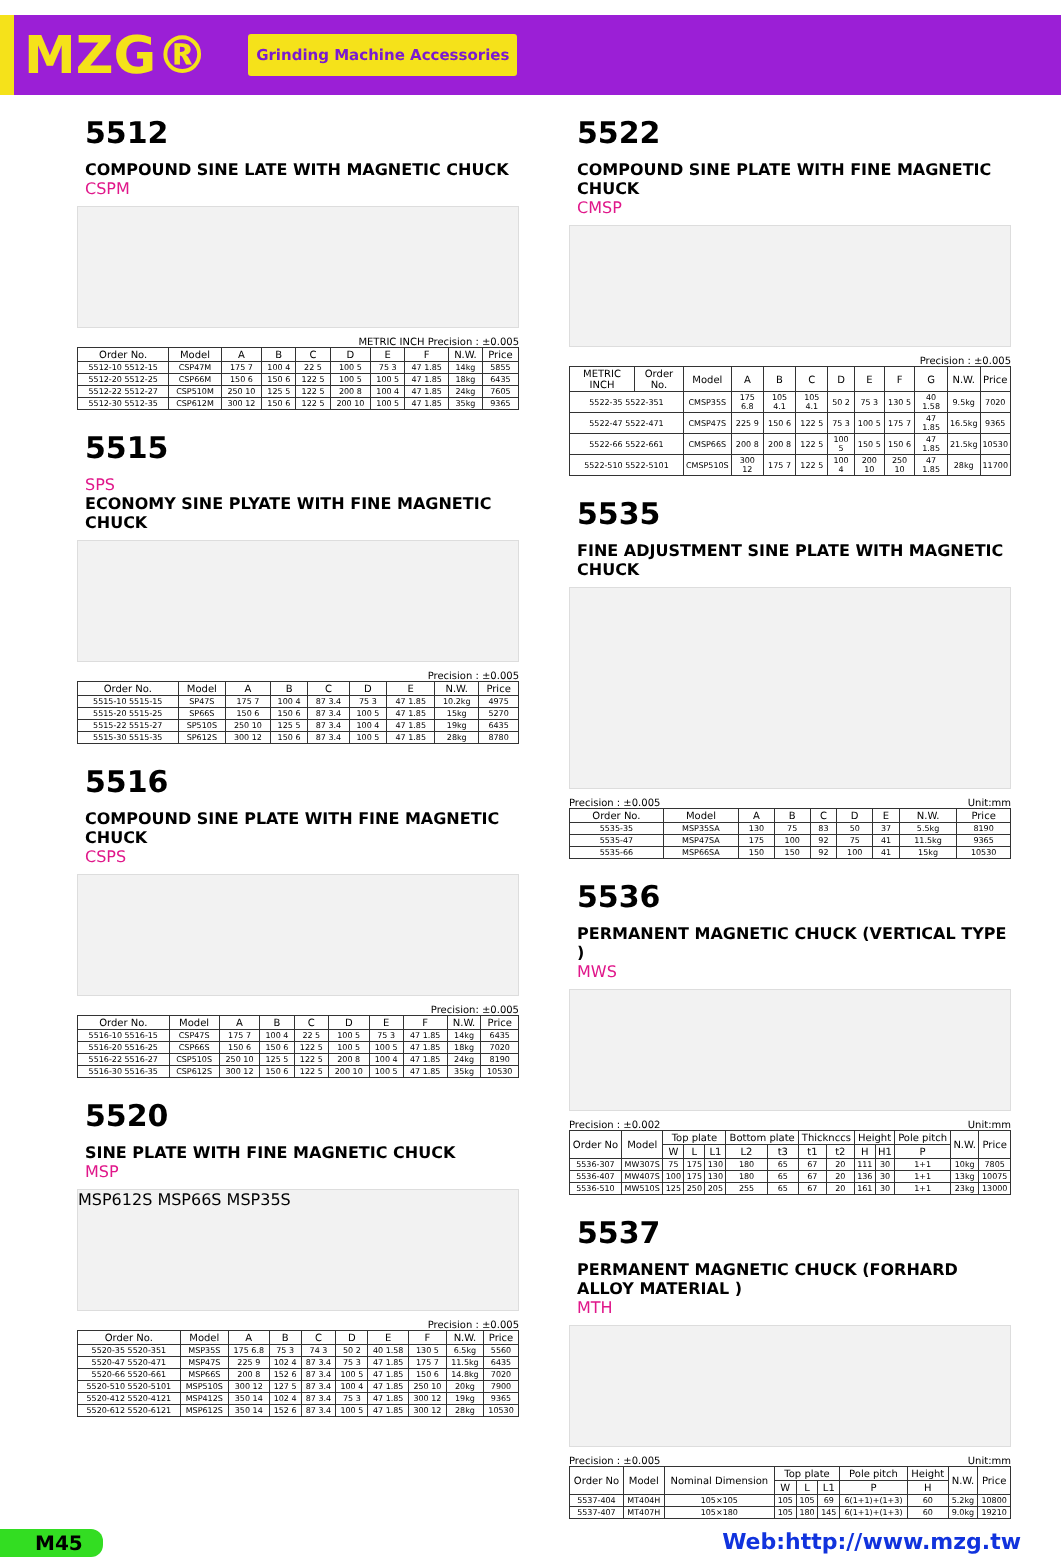MZG® Grinding Machine Accessories
5512
COMPOUND SINE LATE WITH MAGNETIC CHUCK
CSPM
METRIC INCH Precision : ±0.005
| Order No. | Model | A | B | C | D | E | F | N.W. | Price |
| --- | --- | --- | --- | --- | --- | --- | --- | --- | --- |
| 5512-10 5512-15 | CSP47M | 175 7 | 100 4 | 22 5 | 100 5 | 75 3 | 47 1.85 | 14kg | 5855 |
| 5512-20 5512-25 | CSP66M | 150 6 | 150 6 | 122 5 | 100 5 | 100 5 | 47 1.85 | 18kg | 6435 |
| 5512-22 5512-27 | CSP510M | 250 10 | 125 5 | 122 5 | 200 8 | 100 4 | 47 1.85 | 24kg | 7605 |
| 5512-30 5512-35 | CSP612M | 300 12 | 150 6 | 122 5 | 200 10 | 100 5 | 47 1.85 | 35kg | 9365 |
5515
SPS
ECONOMY SINE PLYATE WITH FINE MAGNETIC CHUCK
Precision : ±0.005
| Order No. | Model | A | B | C | D | E | N.W. | Price |
| --- | --- | --- | --- | --- | --- | --- | --- | --- |
| 5515-10 5515-15 | SP47S | 175 7 | 100 4 | 87 3.4 | 75 3 | 47 1.85 | 10.2kg | 4975 |
| 5515-20 5515-25 | SP66S | 150 6 | 150 6 | 87 3.4 | 100 5 | 47 1.85 | 15kg | 5270 |
| 5515-22 5515-27 | SP510S | 250 10 | 125 5 | 87 3.4 | 100 4 | 47 1.85 | 19kg | 6435 |
| 5515-30 5515-35 | SP612S | 300 12 | 150 6 | 87 3.4 | 100 5 | 47 1.85 | 28kg | 8780 |
5516
COMPOUND SINE PLATE WITH FINE MAGNETIC CHUCK
CSPS
Precision: ±0.005
| Order No. | Model | A | B | C | D | E | F | N.W. | Price |
| --- | --- | --- | --- | --- | --- | --- | --- | --- | --- |
| 5516-10 5516-15 | CSP47S | 175 7 | 100 4 | 22 5 | 100 5 | 75 3 | 47 1.85 | 14kg | 6435 |
| 5516-20 5516-25 | CSP66S | 150 6 | 150 6 | 122 5 | 100 5 | 100 5 | 47 1.85 | 18kg | 7020 |
| 5516-22 5516-27 | CSP510S | 250 10 | 125 5 | 122 5 | 200 8 | 100 4 | 47 1.85 | 24kg | 8190 |
| 5516-30 5516-35 | CSP612S | 300 12 | 150 6 | 122 5 | 200 10 | 100 5 | 47 1.85 | 35kg | 10530 |
5520
SINE PLATE WITH FINE MAGNETIC CHUCK
MSP
MSP612S MSP66S MSP35S
Precision : ±0.005
| Order No. | Model | A | B | C | D | E | F | N.W. | Price |
| --- | --- | --- | --- | --- | --- | --- | --- | --- | --- |
| 5520-35 5520-351 | MSP35S | 175 6.8 | 75 3 | 74 3 | 50 2 | 40 1.58 | 130 5 | 6.5kg | 5560 |
| 5520-47 5520-471 | MSP47S | 225 9 | 102 4 | 87 3.4 | 75 3 | 47 1.85 | 175 7 | 11.5kg | 6435 |
| 5520-66 5520-661 | MSP66S | 200 8 | 152 6 | 87 3.4 | 100 5 | 47 1.85 | 150 6 | 14.8kg | 7020 |
| 5520-510 5520-5101 | MSP510S | 300 12 | 127 5 | 87 3.4 | 100 4 | 47 1.85 | 250 10 | 20kg | 7900 |
| 5520-412 5520-4121 | MSP412S | 350 14 | 102 4 | 87 3.4 | 75 3 | 47 1.85 | 300 12 | 19kg | 9365 |
| 5520-612 5520-6121 | MSP612S | 350 14 | 152 6 | 87 3.4 | 100 5 | 47 1.85 | 300 12 | 28kg | 10530 |
5522
COMPOUND SINE PLATE WITH FINE MAGNETIC CHUCK
CMSP
Precision : ±0.005
| METRIC INCH | Order No. | Model | A | B | C | D | E | F | G | N.W. | Price |
| --- | --- | --- | --- | --- | --- | --- | --- | --- | --- | --- | --- |
| 5522-35 5522-351 | | CMSP35S | 175 6.8 | 105 4.1 | 105 4.1 | 50 2 | 75 3 | 130 5 | 40 1.58 | 9.5kg | 7020 |
| 5522-47 5522-471 | | CMSP47S | 225 9 | 150 6 | 122 5 | 75 3 | 100 5 | 175 7 | 47 1.85 | 16.5kg | 9365 |
| 5522-66 5522-661 | | CMSP66S | 200 8 | 200 8 | 122 5 | 100 5 | 150 5 | 150 6 | 47 1.85 | 21.5kg | 10530 |
| 5522-510 5522-5101 | | CMSP510S | 300 12 | 175 7 | 122 5 | 100 4 | 200 10 | 250 10 | 47 1.85 | 28kg | 11700 |
5535
FINE ADJUSTMENT SINE PLATE WITH MAGNETIC CHUCK
Precision : ±0.005 Unit:mm
| Order No. | Model | A | B | C | D | E | N.W. | Price |
| --- | --- | --- | --- | --- | --- | --- | --- | --- |
| 5535-35 | MSP35SA | 130 | 75 | 83 | 50 | 37 | 5.5kg | 8190 |
| 5535-47 | MSP47SA | 175 | 100 | 92 | 75 | 41 | 11.5kg | 9365 |
| 5535-66 | MSP66SA | 150 | 150 | 92 | 100 | 41 | 15kg | 10530 |
5536
PERMANENT MAGNETIC CHUCK (VERTICAL TYPE )
MWS
Precision : ±0.002 Unit:mm
| Order No | Model | Top plate | | | Bottom plate | | Thicknccs | | Height | | Pole pitch | N.W. | Price |
| --- | --- | --- | --- | --- | --- | --- | --- | --- | --- | --- | --- | --- | --- |
| | | W | L | L1 | L2 | t3 | t1 | t2 | H | H1 | P | | |
| 5536-307 | MW307S | 75 | 175 | 130 | 180 | 65 | 67 | 20 | 111 | 30 | 1+1 | 10kg | 7805 |
| 5536-407 | MW407S | 100 | 175 | 130 | 180 | 65 | 67 | 20 | 136 | 30 | 1+1 | 13kg | 10075 |
| 5536-510 | MW510S | 125 | 250 | 205 | 255 | 65 | 67 | 20 | 161 | 30 | 1+1 | 23kg | 13000 |
5537
PERMANENT MAGNETIC CHUCK (FORHARD ALLOY MATERIAL )
MTH
Precision : ±0.005 Unit:mm
| Order No | Model | Nominal Dimension | Top plate | | | Pole pitch | Height | N.W. | Price |
| --- | --- | --- | --- | --- | --- | --- | --- | --- | --- |
| | | | W | L | L1 | P | H | | |
| 5537-404 | MT404H | 105×105 | 105 | 105 | 69 | 6(1+1)+(1+3) | 60 | 5.2kg | 10800 |
| 5537-407 | MT407H | 105×180 | 105 | 180 | 145 | 6(1+1)+(1+3) | 60 | 9.0kg | 19210 |
M45 Web:http://www.mzg.tw